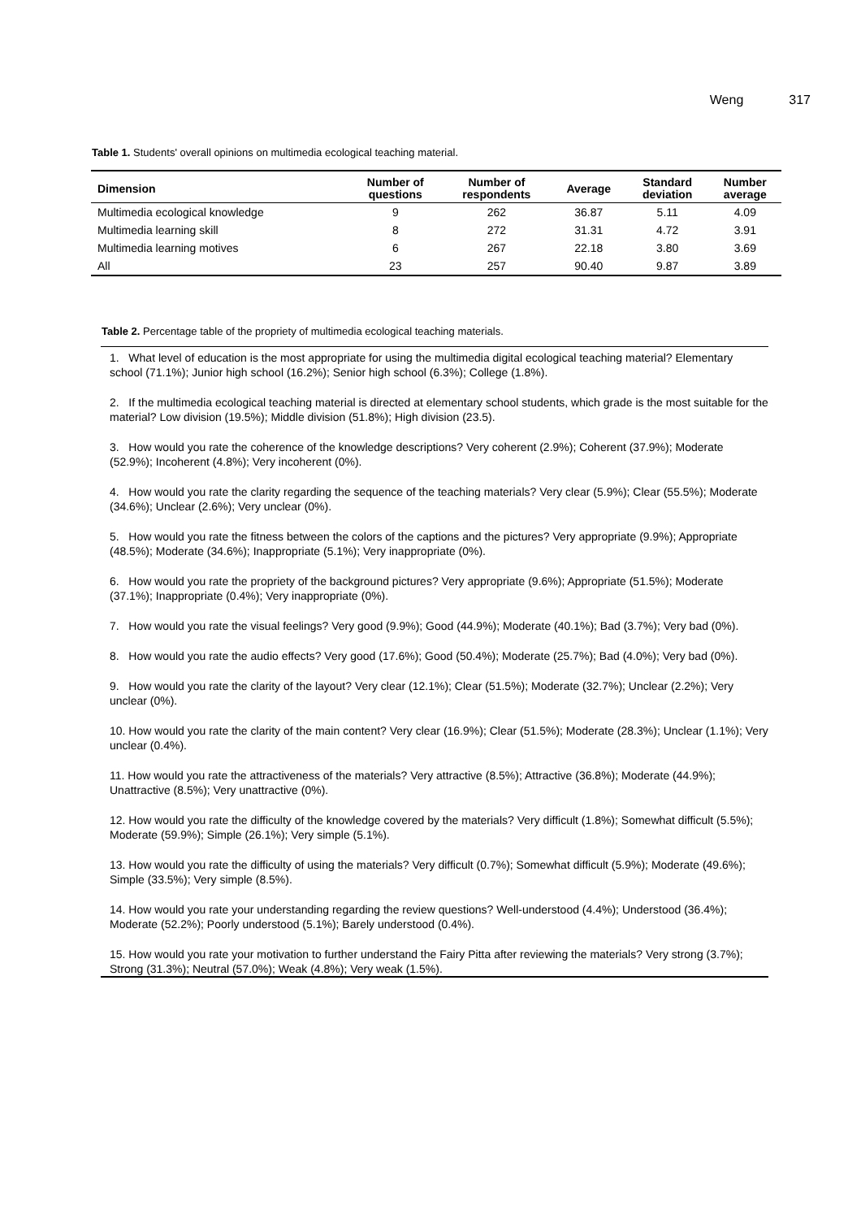Weng 317
Table 1. Students' overall opinions on multimedia ecological teaching material.
| Dimension | Number of questions | Number of respondents | Average | Standard deviation | Number average |
| --- | --- | --- | --- | --- | --- |
| Multimedia ecological knowledge | 9 | 262 | 36.87 | 5.11 | 4.09 |
| Multimedia learning skill | 8 | 272 | 31.31 | 4.72 | 3.91 |
| Multimedia learning motives | 6 | 267 | 22.18 | 3.80 | 3.69 |
| All | 23 | 257 | 90.40 | 9.87 | 3.89 |
Table 2. Percentage table of the propriety of multimedia ecological teaching materials.
1. What level of education is the most appropriate for using the multimedia digital ecological teaching material? Elementary school (71.1%); Junior high school (16.2%); Senior high school (6.3%); College (1.8%).
2. If the multimedia ecological teaching material is directed at elementary school students, which grade is the most suitable for the material? Low division (19.5%); Middle division (51.8%); High division (23.5).
3. How would you rate the coherence of the knowledge descriptions? Very coherent (2.9%); Coherent (37.9%); Moderate (52.9%); Incoherent (4.8%); Very incoherent (0%).
4. How would you rate the clarity regarding the sequence of the teaching materials? Very clear (5.9%); Clear (55.5%); Moderate (34.6%); Unclear (2.6%); Very unclear (0%).
5. How would you rate the fitness between the colors of the captions and the pictures? Very appropriate (9.9%); Appropriate (48.5%); Moderate (34.6%); Inappropriate (5.1%); Very inappropriate (0%).
6. How would you rate the propriety of the background pictures? Very appropriate (9.6%); Appropriate (51.5%); Moderate (37.1%); Inappropriate (0.4%); Very inappropriate (0%).
7. How would you rate the visual feelings? Very good (9.9%); Good (44.9%); Moderate (40.1%); Bad (3.7%); Very bad (0%).
8. How would you rate the audio effects? Very good (17.6%); Good (50.4%); Moderate (25.7%); Bad (4.0%); Very bad (0%).
9. How would you rate the clarity of the layout? Very clear (12.1%); Clear (51.5%); Moderate (32.7%); Unclear (2.2%); Very unclear (0%).
10. How would you rate the clarity of the main content? Very clear (16.9%); Clear (51.5%); Moderate (28.3%); Unclear (1.1%); Very unclear (0.4%).
11. How would you rate the attractiveness of the materials? Very attractive (8.5%); Attractive (36.8%); Moderate (44.9%); Unattractive (8.5%); Very unattractive (0%).
12. How would you rate the difficulty of the knowledge covered by the materials? Very difficult (1.8%); Somewhat difficult (5.5%); Moderate (59.9%); Simple (26.1%); Very simple (5.1%).
13. How would you rate the difficulty of using the materials? Very difficult (0.7%); Somewhat difficult (5.9%); Moderate (49.6%); Simple (33.5%); Very simple (8.5%).
14. How would you rate your understanding regarding the review questions? Well-understood (4.4%); Understood (36.4%); Moderate (52.2%); Poorly understood (5.1%); Barely understood (0.4%).
15. How would you rate your motivation to further understand the Fairy Pitta after reviewing the materials? Very strong (3.7%); Strong (31.3%); Neutral (57.0%); Weak (4.8%); Very weak (1.5%).